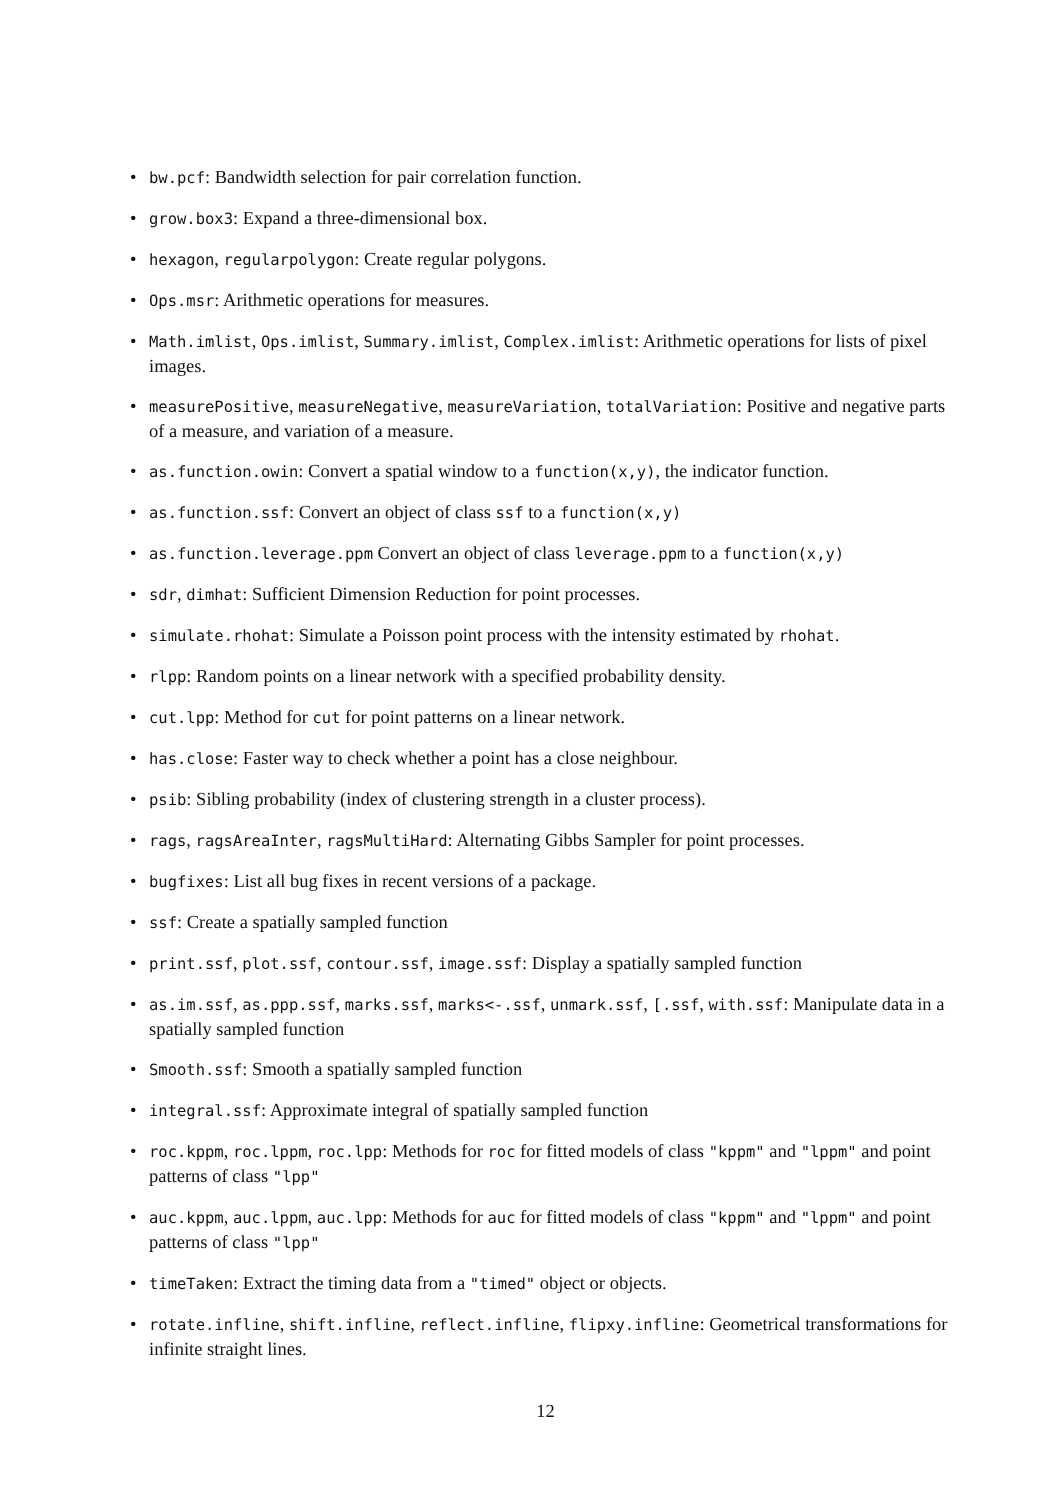• bw.pcf: Bandwidth selection for pair correlation function.
• grow.box3: Expand a three-dimensional box.
• hexagon, regularpolygon: Create regular polygons.
• Ops.msr: Arithmetic operations for measures.
• Math.imlist, Ops.imlist, Summary.imlist, Complex.imlist: Arithmetic operations for lists of pixel images.
• measurePositive, measureNegative, measureVariation, totalVariation: Positive and negative parts of a measure, and variation of a measure.
• as.function.owin: Convert a spatial window to a function(x,y), the indicator function.
• as.function.ssf: Convert an object of class ssf to a function(x,y)
• as.function.leverage.ppm Convert an object of class leverage.ppm to a function(x,y)
• sdr, dimhat: Sufficient Dimension Reduction for point processes.
• simulate.rhohat: Simulate a Poisson point process with the intensity estimated by rhohat.
• rlpp: Random points on a linear network with a specified probability density.
• cut.lpp: Method for cut for point patterns on a linear network.
• has.close: Faster way to check whether a point has a close neighbour.
• psib: Sibling probability (index of clustering strength in a cluster process).
• rags, ragsAreaInter, ragsMultiHard: Alternating Gibbs Sampler for point processes.
• bugfixes: List all bug fixes in recent versions of a package.
• ssf: Create a spatially sampled function
• print.ssf, plot.ssf, contour.ssf, image.ssf: Display a spatially sampled function
• as.im.ssf, as.ppp.ssf, marks.ssf, marks<-.ssf, unmark.ssf, [.ssf, with.ssf: Manipulate data in a spatially sampled function
• Smooth.ssf: Smooth a spatially sampled function
• integral.ssf: Approximate integral of spatially sampled function
• roc.kppm, roc.lppm, roc.lpp: Methods for roc for fitted models of class "kppm" and "lppm" and point patterns of class "lpp"
• auc.kppm, auc.lppm, auc.lpp: Methods for auc for fitted models of class "kppm" and "lppm" and point patterns of class "lpp"
• timeTaken: Extract the timing data from a "timed" object or objects.
• rotate.infline, shift.infline, reflect.infline, flipxy.infline: Geometrical transformations for infinite straight lines.
12